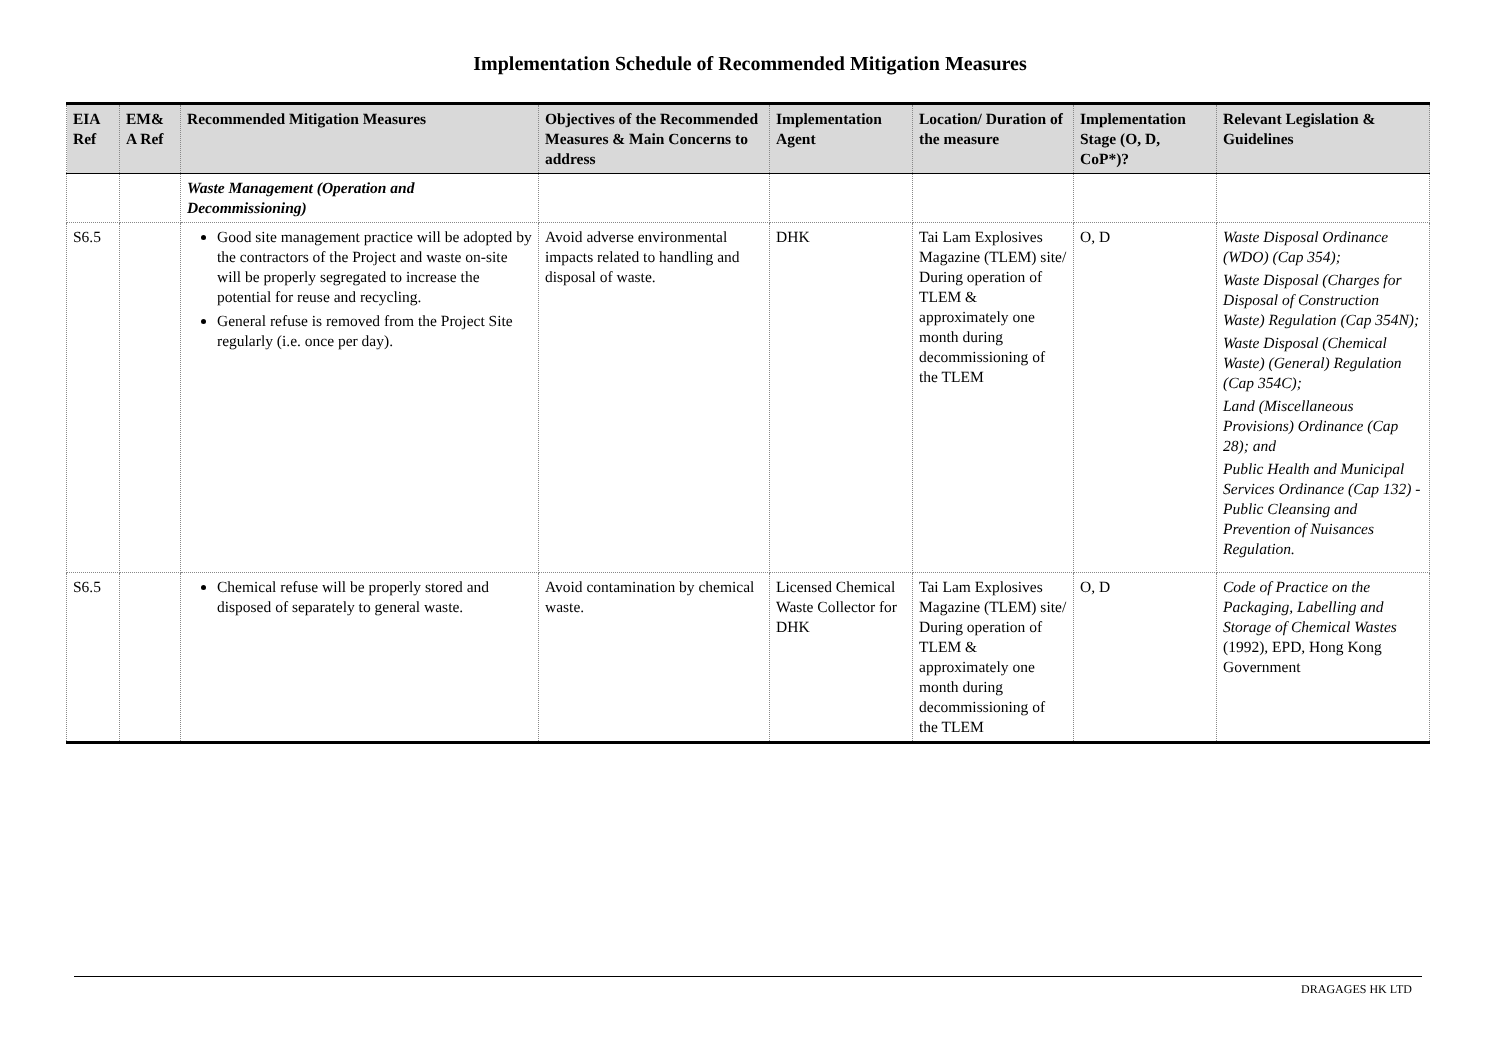Implementation Schedule of Recommended Mitigation Measures
| EIA Ref | EM& A Ref | Recommended Mitigation Measures | Objectives of the Recommended Measures & Main Concerns to address | Implementation Agent | Location/ Duration of the measure | Implementation Stage (O, D, CoP*)? | Relevant Legislation & Guidelines |
| --- | --- | --- | --- | --- | --- | --- | --- |
| | | Waste Management (Operation and Decommissioning) | | | | | |
| S6.5 | | Good site management practice will be adopted by the contractors of the Project and waste on-site will be properly segregated to increase the potential for reuse and recycling. General refuse is removed from the Project Site regularly (i.e. once per day). | Avoid adverse environmental impacts related to handling and disposal of waste. | DHK | Tai Lam Explosives Magazine (TLEM) site/ During operation of TLEM & approximately one month during decommissioning of the TLEM | O, D | Waste Disposal Ordinance (WDO) (Cap 354); Waste Disposal (Charges for Disposal of Construction Waste) Regulation (Cap 354N); Waste Disposal (Chemical Waste) (General) Regulation (Cap 354C); Land (Miscellaneous Provisions) Ordinance (Cap 28); and Public Health and Municipal Services Ordinance (Cap 132) - Public Cleansing and Prevention of Nuisances Regulation. |
| S6.5 | | Chemical refuse will be properly stored and disposed of separately to general waste. | Avoid contamination by chemical waste. | Licensed Chemical Waste Collector for DHK | Tai Lam Explosives Magazine (TLEM) site/ During operation of TLEM & approximately one month during decommissioning of the TLEM | O, D | Code of Practice on the Packaging, Labelling and Storage of Chemical Wastes (1992), EPD, Hong Kong Government |
DRAGAGES HK LTD